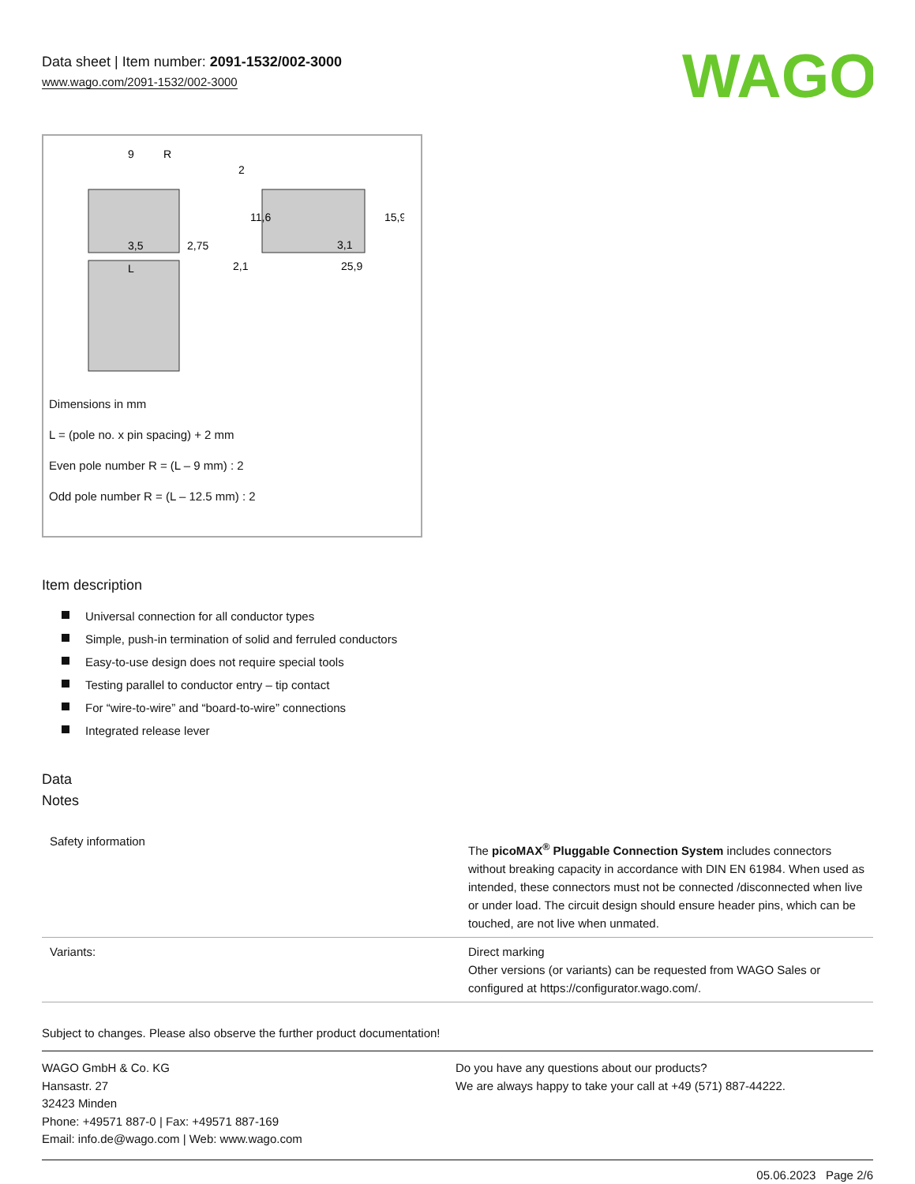Data sheet | Item number: 2091-1532/002-3000
www.wago.com/2091-1532/002-3000
WAGO
9
R
3,5
2,75
L
2,1
25,9
3,1
11,6
15,9
2
Dimensions in mm
L = (pole no. x pin spacing) + 2 mm
Even pole number R = (L – 9 mm) : 2
Odd pole number R = (L – 12.5 mm) : 2
Item description
Universal connection for all conductor types
Simple, push-in termination of solid and ferruled conductors
Easy-to-use design does not require special tools
Testing parallel to conductor entry – tip contact
For “wire-to-wire” and “board-to-wire” connections
Integrated release lever
Data
Notes
| Safety information | The picoMAX<sup>®</sup> Pluggable Connection System includes connectors without breaking capacity in accordance with DIN EN 61984. When used as intended, these connectors must not be connected /disconnected when live or under load. The circuit design should ensure header pins, which can be touched, are not live when unmated. |
| Variants: | Direct marking Other versions (or variants) can be requested from WAGO Sales or configured at https://configurator.wago.com/. |
Subject to changes. Please also observe the further product documentation!
WAGO GmbH & Co. KG
Hansastr. 27
32423 Minden
Phone: +49571 887-0 | Fax: +49571 887-169
Email: info.de@wago.com | Web: www.wago.com
Do you have any questions about our products?
We are always happy to take your call at +49 (571) 887-44222.
05.06.2023 Page 2/6